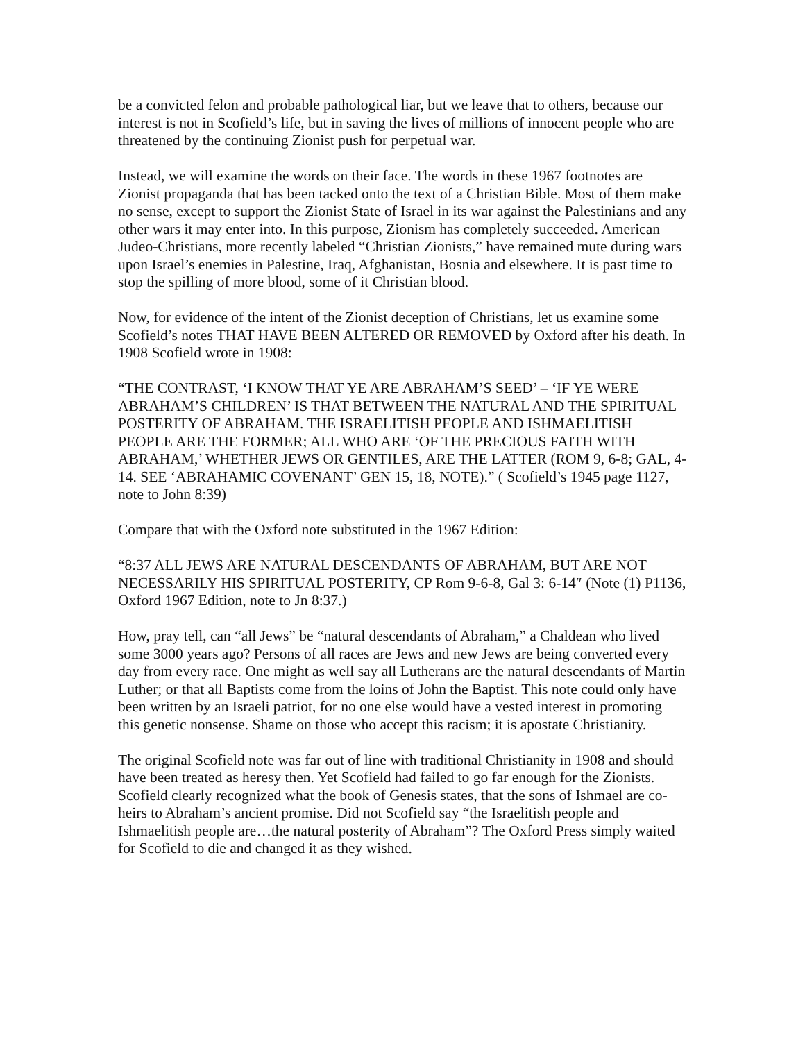be a convicted felon and probable pathological liar, but we leave that to others, because our interest is not in Scofield’s life, but in saving the lives of millions of innocent people who are threatened by the continuing Zionist push for perpetual war.
Instead, we will examine the words on their face. The words in these 1967 footnotes are Zionist propaganda that has been tacked onto the text of a Christian Bible. Most of them make no sense, except to support the Zionist State of Israel in its war against the Palestinians and any other wars it may enter into. In this purpose, Zionism has completely succeeded. American Judeo-Christians, more recently labeled “Christian Zionists,” have remained mute during wars upon Israel’s enemies in Palestine, Iraq, Afghanistan, Bosnia and elsewhere. It is past time to stop the spilling of more blood, some of it Christian blood.
Now, for evidence of the intent of the Zionist deception of Christians, let us examine some Scofield’s notes THAT HAVE BEEN ALTERED OR REMOVED by Oxford after his death. In 1908 Scofield wrote in 1908:
“THE CONTRAST, ‘I KNOW THAT YE ARE ABRAHAM’S SEED’ – ‘IF YE WERE ABRAHAM’S CHILDREN’ IS THAT BETWEEN THE NATURAL AND THE SPIRITUAL POSTERITY OF ABRAHAM. THE ISRAELITISH PEOPLE AND ISHMAELITISH PEOPLE ARE THE FORMER; ALL WHO ARE ‘OF THE PRECIOUS FAITH WITH ABRAHAM,’ WHETHER JEWS OR GENTILES, ARE THE LATTER (ROM 9, 6-8; GAL, 4-14. SEE ‘ABRAHAMIC COVENANT’ GEN 15, 18, NOTE).” ( Scofield’s 1945 page 1127, note to John 8:39)
Compare that with the Oxford note substituted in the 1967 Edition:
“8:37 ALL JEWS ARE NATURAL DESCENDANTS OF ABRAHAM, BUT ARE NOT NECESSARILY HIS SPIRITUAL POSTERITY, CP Rom 9-6-8, Gal 3: 6-14″ (Note (1) P1136, Oxford 1967 Edition, note to Jn 8:37.)
How, pray tell, can “all Jews” be “natural descendants of Abraham,” a Chaldean who lived some 3000 years ago? Persons of all races are Jews and new Jews are being converted every day from every race. One might as well say all Lutherans are the natural descendants of Martin Luther; or that all Baptists come from the loins of John the Baptist. This note could only have been written by an Israeli patriot, for no one else would have a vested interest in promoting this genetic nonsense. Shame on those who accept this racism; it is apostate Christianity.
The original Scofield note was far out of line with traditional Christianity in 1908 and should have been treated as heresy then. Yet Scofield had failed to go far enough for the Zionists. Scofield clearly recognized what the book of Genesis states, that the sons of Ishmael are co-heirs to Abraham’s ancient promise. Did not Scofield say “the Israelitish people and Ishmaelitish people are…the natural posterity of Abraham”? The Oxford Press simply waited for Scofield to die and changed it as they wished.